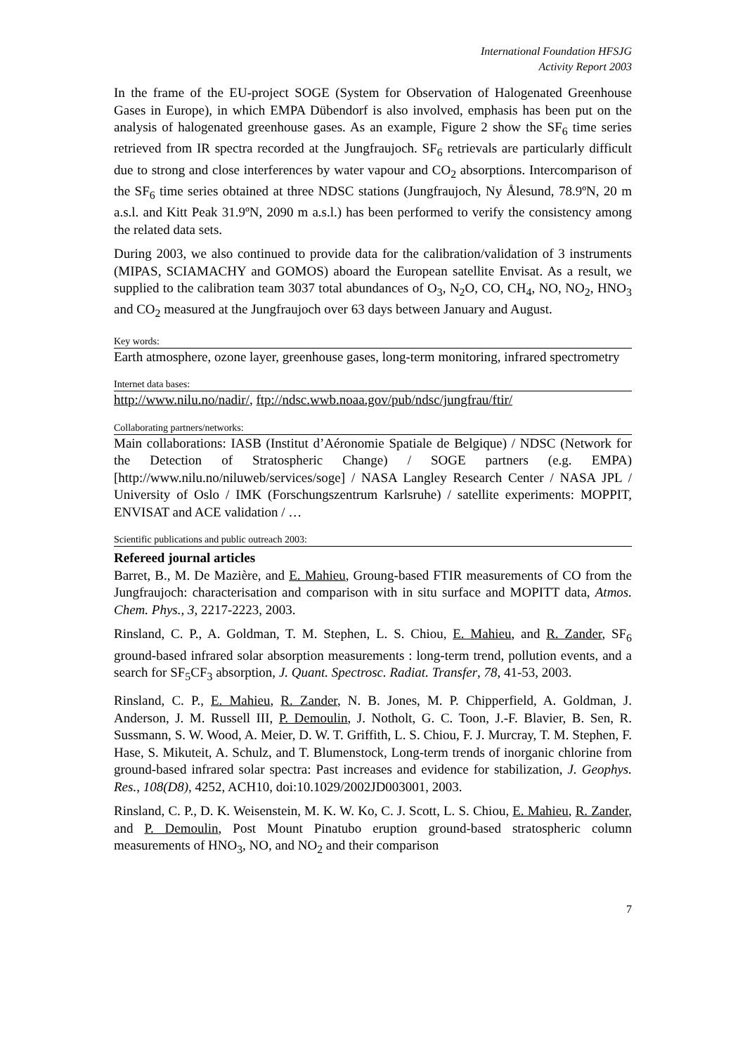International Foundation HFSJG
Activity Report 2003
In the frame of the EU-project SOGE (System for Observation of Halogenated Greenhouse Gases in Europe), in which EMPA Dübendorf is also involved, emphasis has been put on the analysis of halogenated greenhouse gases. As an example, Figure 2 show the SF<sub>6</sub> time series retrieved from IR spectra recorded at the Jungfraujoch. SF<sub>6</sub> retrievals are particularly difficult due to strong and close interferences by water vapour and CO<sub>2</sub> absorptions. Intercomparison of the SF<sub>6</sub> time series obtained at three NDSC stations (Jungfraujoch, Ny Ålesund, 78.9ºN, 20 m a.s.l. and Kitt Peak 31.9ºN, 2090 m a.s.l.) has been performed to verify the consistency among the related data sets.
During 2003, we also continued to provide data for the calibration/validation of 3 instruments (MIPAS, SCIAMACHY and GOMOS) aboard the European satellite Envisat. As a result, we supplied to the calibration team 3037 total abundances of O<sub>3</sub>, N<sub>2</sub>O, CO, CH<sub>4</sub>, NO, NO<sub>2</sub>, HNO<sub>3</sub> and CO<sub>2</sub> measured at the Jungfraujoch over 63 days between January and August.
Key words:
Earth atmosphere, ozone layer, greenhouse gases, long-term monitoring, infrared spectrometry
Internet data bases:
http://www.nilu.no/nadir/, ftp://ndsc.wwb.noaa.gov/pub/ndsc/jungfrau/ftir/
Collaborating partners/networks:
Main collaborations: IASB (Institut d’Aéronomie Spatiale de Belgique) / NDSC (Network for the Detection of Stratospheric Change) / SOGE partners (e.g. EMPA) [http://www.nilu.no/niluweb/services/soge] / NASA Langley Research Center / NASA JPL / University of Oslo / IMK (Forschungszentrum Karlsruhe) / satellite experiments: MOPPIT, ENVISAT and ACE validation / …
Scientific publications and public outreach 2003:
Refereed journal articles
Barret, B., M. De Mazière, and E. Mahieu, Groung-based FTIR measurements of CO from the Jungfraujoch: characterisation and comparison with in situ surface and MOPITT data, Atmos. Chem. Phys., 3, 2217-2223, 2003.
Rinsland, C. P., A. Goldman, T. M. Stephen, L. S. Chiou, E. Mahieu, and R. Zander, SF<sub>6</sub> ground-based infrared solar absorption measurements : long-term trend, pollution events, and a search for SF<sub>5</sub>CF<sub>3</sub> absorption, J. Quant. Spectrosc. Radiat. Transfer, 78, 41-53, 2003.
Rinsland, C. P., E. Mahieu, R. Zander, N. B. Jones, M. P. Chipperfield, A. Goldman, J. Anderson, J. M. Russell III, P. Demoulin, J. Notholt, G. C. Toon, J.-F. Blavier, B. Sen, R. Sussmann, S. W. Wood, A. Meier, D. W. T. Griffith, L. S. Chiou, F. J. Murcray, T. M. Stephen, F. Hase, S. Mikuteit, A. Schulz, and T. Blumenstock, Long-term trends of inorganic chlorine from ground-based infrared solar spectra: Past increases and evidence for stabilization, J. Geophys. Res., 108(D8), 4252, ACH10, doi:10.1029/2002JD003001, 2003.
Rinsland, C. P., D. K. Weisenstein, M. K. W. Ko, C. J. Scott, L. S. Chiou, E. Mahieu, R. Zander, and P. Demoulin, Post Mount Pinatubo eruption ground-based stratospheric column measurements of HNO<sub>3</sub>, NO, and NO<sub>2</sub> and their comparison
7